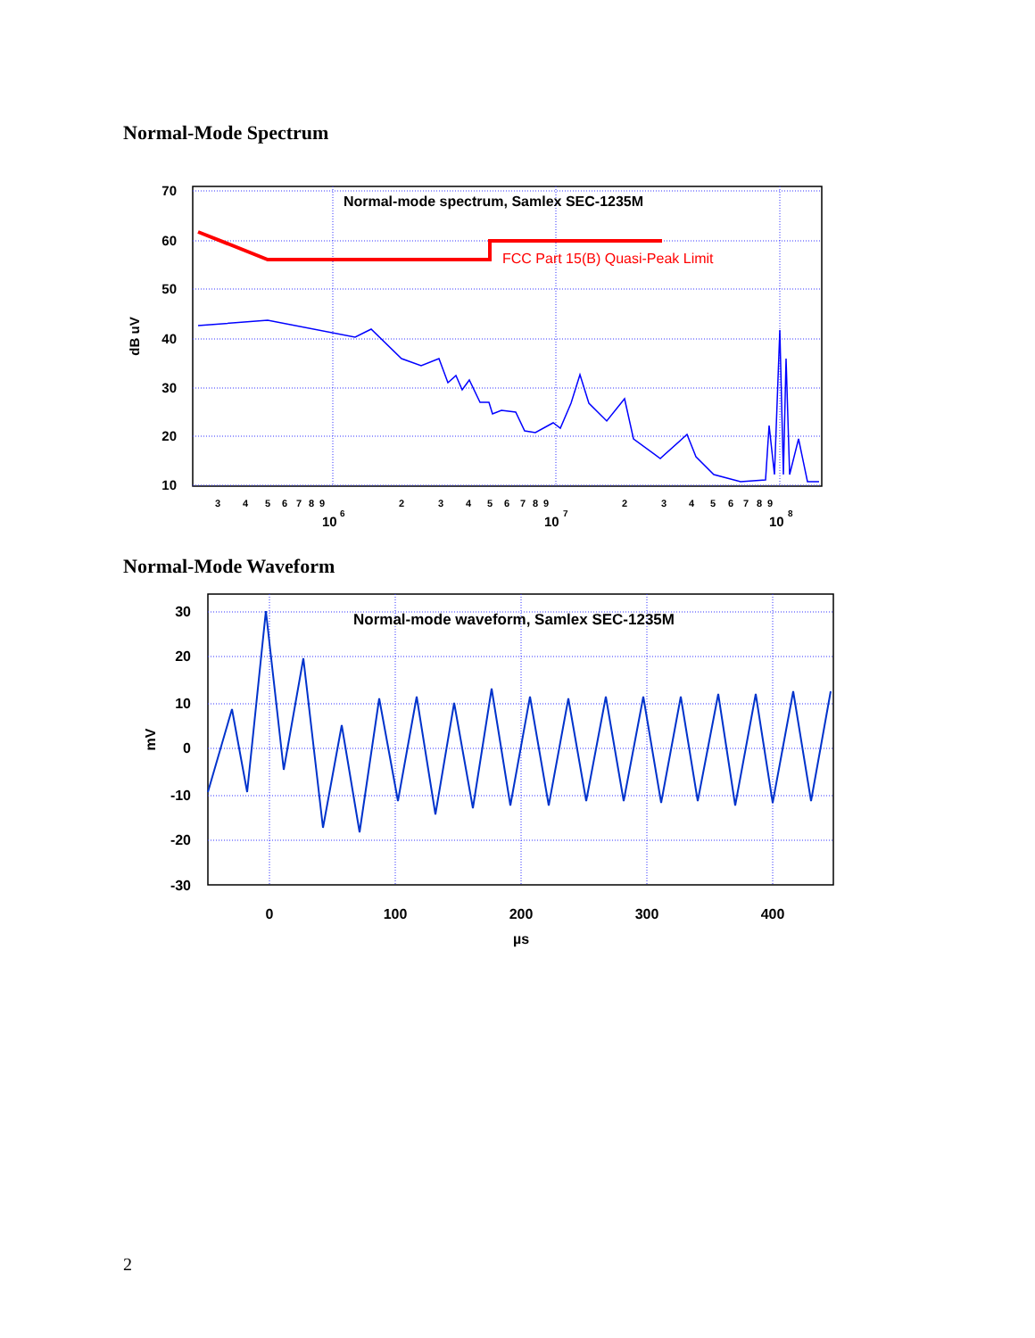Normal-Mode Spectrum
70
60
50
40
30
20
10
dB uV
3
4
5
6
7
8
9
2
3
4
5
6
7
8
9
2
3
4
5
6
7
8
9
10
6
10
7
10
8
Normal-mode spectrum, Samlex SEC-1235M
FCC Part 15(B) Quasi-Peak Limit
Normal-Mode Waveform
30
20
10
0
-10
-20
-30
mV
0
100
200
300
400
µs
Normal-mode waveform, Samlex SEC-1235M
2